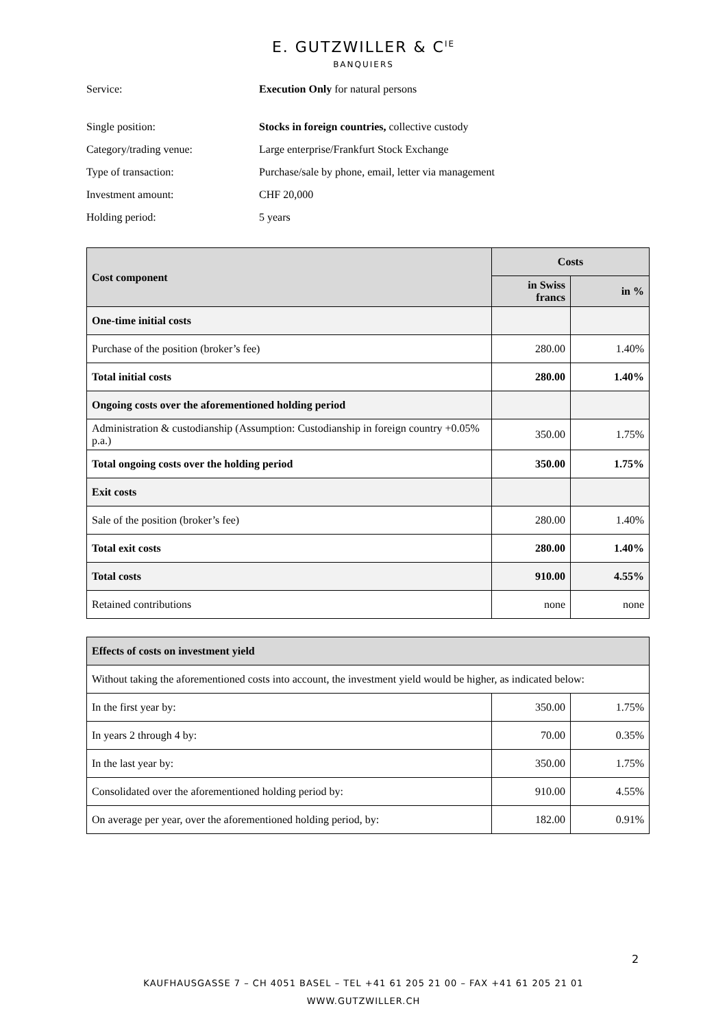E. GUTZWILLER & C<sup>IE</sup>
BANQUIERS
Service: Execution Only for natural persons
Single position: Stocks in foreign countries, collective custody
Category/trading venue: Large enterprise/Frankfurt Stock Exchange
Type of transaction: Purchase/sale by phone, email, letter via management
Investment amount: CHF 20,000
Holding period: 5 years
| Cost component | Costs | |
| --- | --- | --- |
| | in Swiss francs | in % |
| One-time initial costs | | |
| Purchase of the position (broker’s fee) | 280.00 | 1.40% |
| Total initial costs | 280.00 | 1.40% |
| Ongoing costs over the aforementioned holding period | | |
| Administration & custodianship (Assumption: Custodianship in foreign country +0.05% p.a.) | 350.00 | 1.75% |
| Total ongoing costs over the holding period | 350.00 | 1.75% |
| Exit costs | | |
| Sale of the position (broker’s fee) | 280.00 | 1.40% |
| Total exit costs | 280.00 | 1.40% |
| Total costs | 910.00 | 4.55% |
| Retained contributions | none | none |
| Effects of costs on investment yield | | |
| --- | --- | --- |
| Without taking the aforementioned costs into account, the investment yield would be higher, as indicated below: | | |
| In the first year by: | 350.00 | 1.75% |
| In years 2 through 4 by: | 70.00 | 0.35% |
| In the last year by: | 350.00 | 1.75% |
| Consolidated over the aforementioned holding period by: | 910.00 | 4.55% |
| On average per year, over the aforementioned holding period, by: | 182.00 | 0.91% |
2
KAUFHAUSGASSE 7 – CH 4051 BASEL – TEL +41 61 205 21 00 – FAX +41 61 205 21 01
WWW.GUTZWILLER.CH